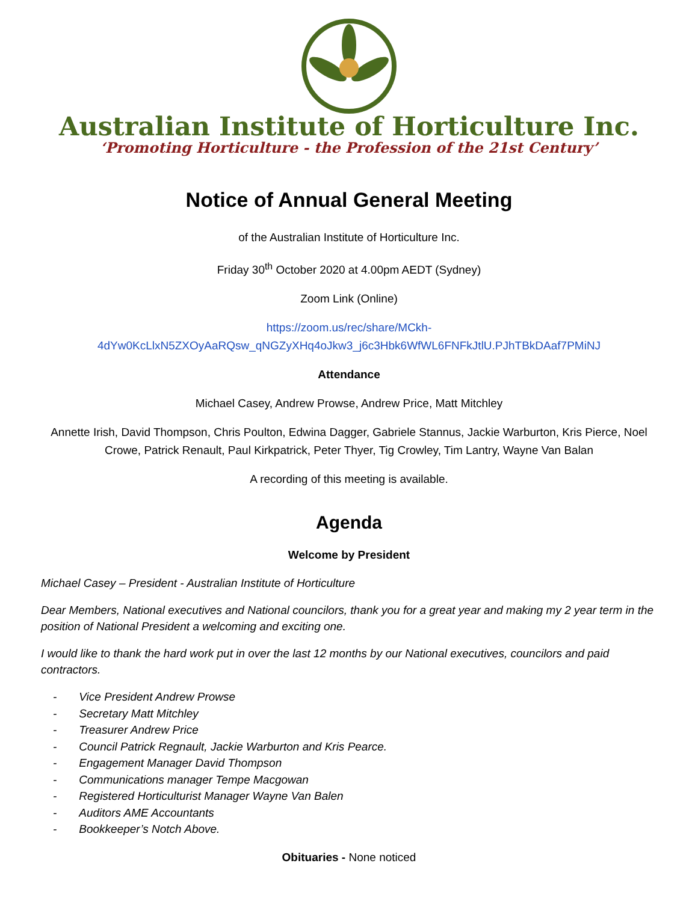Australian Institute of Horticulture Inc.
‘Promoting Horticulture - the Profession of the 21st Century’
Notice of Annual General Meeting
of the Australian Institute of Horticulture Inc.
Friday 30<sup>th</sup> October 2020 at 4.00pm AEDT (Sydney)
Zoom Link (Online)
https://zoom.us/rec/share/MCkh-
4dYw0KcLlxN5ZXOyAaRQsw_qNGZyXHq4oJkw3_j6c3Hbk6WfWL6FNFkJtlU.PJhTBkDAaf7PMiNJ
Attendance
Michael Casey, Andrew Prowse, Andrew Price, Matt Mitchley
Annette Irish, David Thompson, Chris Poulton, Edwina Dagger, Gabriele Stannus, Jackie Warburton, Kris Pierce, Noel Crowe, Patrick Renault, Paul Kirkpatrick, Peter Thyer, Tig Crowley, Tim Lantry, Wayne Van Balan
A recording of this meeting is available.
Agenda
Welcome by President
Michael Casey – President - Australian Institute of Horticulture
Dear Members, National executives and National councilors, thank you for a great year and making my 2 year term in the position of National President a welcoming and exciting one.
I would like to thank the hard work put in over the last 12 months by our National executives, councilors and paid contractors.
- Vice President Andrew Prowse
- Secretary Matt Mitchley
- Treasurer Andrew Price
- Council Patrick Regnault, Jackie Warburton and Kris Pearce.
- Engagement Manager David Thompson
- Communications manager Tempe Macgowan
- Registered Horticulturist Manager Wayne Van Balen
- Auditors AME Accountants
- Bookkeeper’s Notch Above.
Obituaries - None noticed